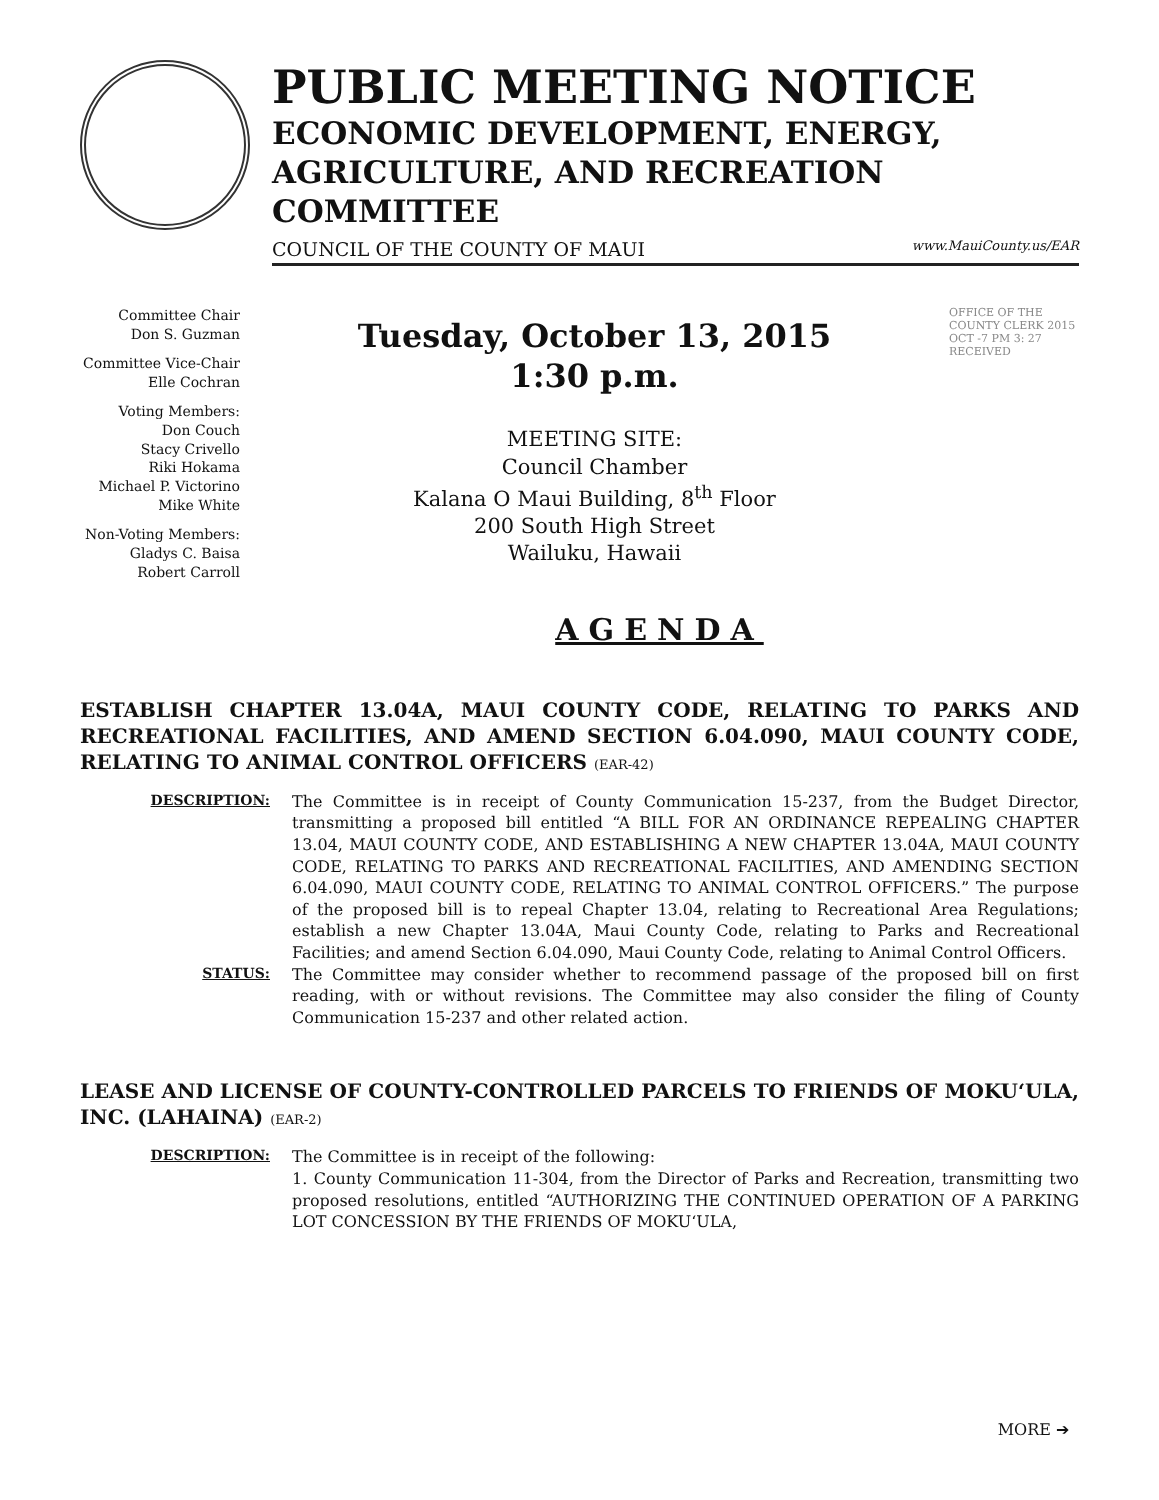PUBLIC MEETING NOTICE
ECONOMIC DEVELOPMENT, ENERGY,
AGRICULTURE, AND RECREATION
COMMITTEE
COUNCIL OF THE COUNTY OF MAUI www.MauiCounty.us/EAR
Committee Chair
Don S. Guzman
Committee Vice-Chair
Elle Cochran
Voting Members:
Don Couch
Stacy Crivello
Riki Hokama
Michael P. Victorino
Mike White
Non-Voting Members:
Gladys C. Baisa
Robert Carroll
Tuesday, October 13, 2015
1:30 p.m.
MEETING SITE:
Council Chamber
Kalana O Maui Building, 8<sup>th</sup> Floor
200 South High Street
Wailuku, Hawaii
OFFICE OF THE COUNTY CLERK 2015 OCT -7 PM 3: 27 RECEIVED
AGENDA
ESTABLISH CHAPTER 13.04A, MAUI COUNTY CODE, RELATING TO PARKS AND RECREATIONAL FACILITIES, AND AMEND SECTION 6.04.090, MAUI COUNTY CODE, RELATING TO ANIMAL CONTROL OFFICERS (EAR-42)
DESCRIPTION: The Committee is in receipt of County Communication 15-237, from the Budget Director, transmitting a proposed bill entitled “A BILL FOR AN ORDINANCE REPEALING CHAPTER 13.04, MAUI COUNTY CODE, AND ESTABLISHING A NEW CHAPTER 13.04A, MAUI COUNTY CODE, RELATING TO PARKS AND RECREATIONAL FACILITIES, AND AMENDING SECTION 6.04.090, MAUI COUNTY CODE, RELATING TO ANIMAL CONTROL OFFICERS.” The purpose of the proposed bill is to repeal Chapter 13.04, relating to Recreational Area Regulations; establish a new Chapter 13.04A, Maui County Code, relating to Parks and Recreational Facilities; and amend Section 6.04.090, Maui County Code, relating to Animal Control Officers.
STATUS: The Committee may consider whether to recommend passage of the proposed bill on first reading, with or without revisions. The Committee may also consider the filing of County Communication 15-237 and other related action.
LEASE AND LICENSE OF COUNTY-CONTROLLED PARCELS TO FRIENDS OF MOKUʻULA, INC. (LAHAINA) (EAR-2)
DESCRIPTION: The Committee is in receipt of the following:
1. County Communication 11-304, from the Director of Parks and Recreation, transmitting two proposed resolutions, entitled “AUTHORIZING THE CONTINUED OPERATION OF A PARKING LOT CONCESSION BY THE FRIENDS OF MOKUʻULA,
MORE ➔